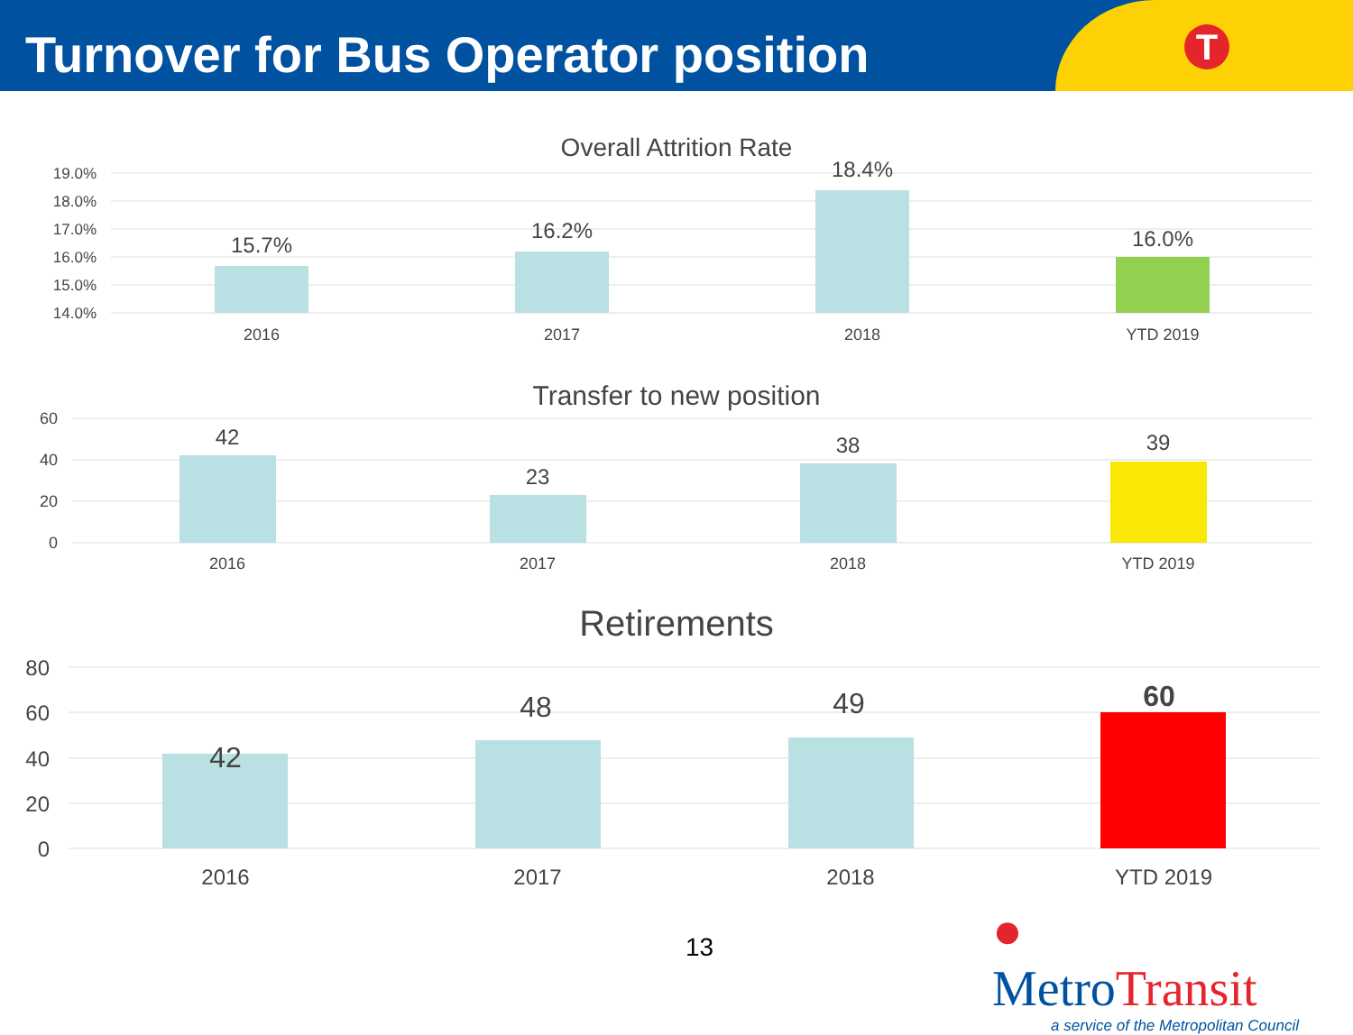Turnover for Bus Operator position
T
Overall Attrition Rate
19.0%
18.0%
17.0%
16.0%
15.0%
14.0%
15.7%
16.2%
18.4%
16.0%
2016
2017
2018
YTD 2019
Transfer to new position
60
40
20
0
42
23
38
39
2016
2017
2018
YTD 2019
Retirements
80
60
40
20
0
42
48
49
60
2016
2017
2018
YTD 2019
13
● MetroTransit
a service of the Metropolitan Council